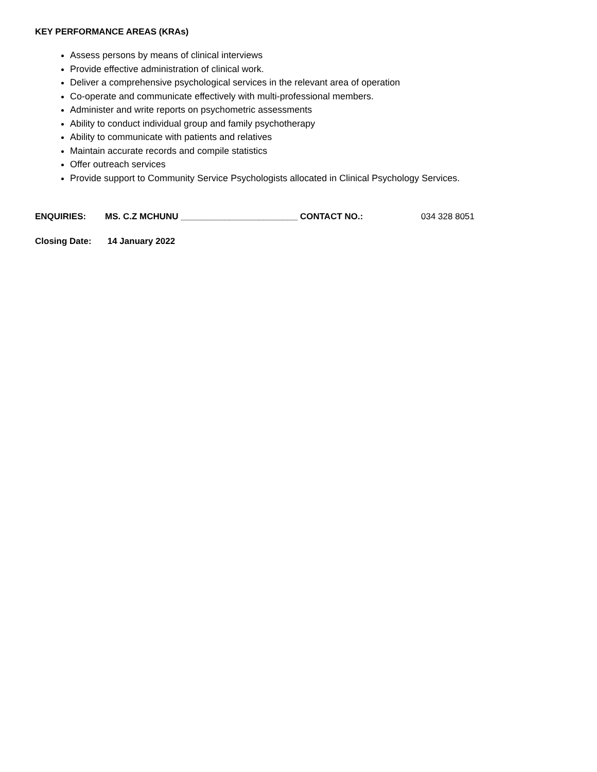KEY PERFORMANCE AREAS (KRAs)
Assess persons by means of clinical interviews
Provide effective administration of clinical work.
Deliver a comprehensive psychological services in the relevant area of operation
Co-operate and communicate effectively with multi-professional members.
Administer and write reports on psychometric assessments
Ability to conduct individual group and family psychotherapy
Ability to communicate with patients and relatives
Maintain accurate records and compile statistics
Offer outreach services
Provide support to Community Service Psychologists allocated in Clinical Psychology Services.
ENQUIRIES: MS. C.Z MCHUNU ________________________ CONTACT NO.: 034 328 8051
Closing Date: 14 January 2022